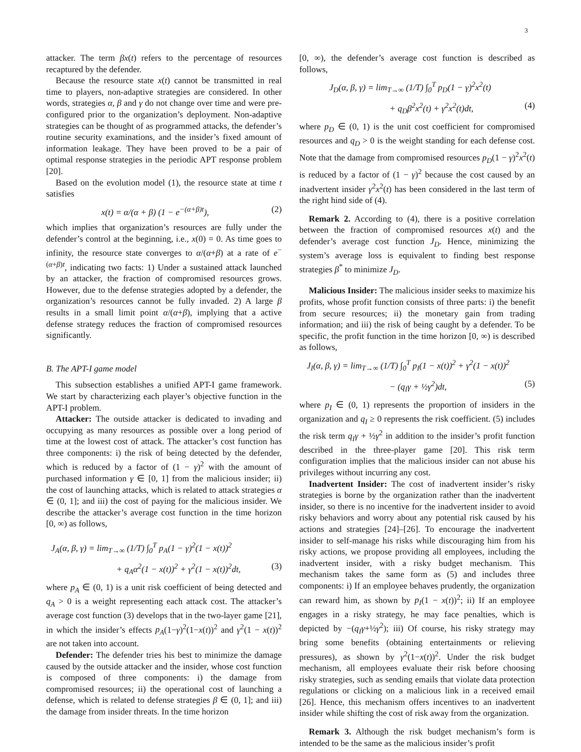3
attacker. The term βx(t) refers to the percentage of resources recaptured by the defender.
Because the resource state x(t) cannot be transmitted in real time to players, non-adaptive strategies are considered. In other words, strategies α, β and γ do not change over time and were pre-configured prior to the organization’s deployment. Non-adaptive strategies can be thought of as programmed attacks, the defender’s routine security examinations, and the insider’s fixed amount of information leakage. They have been proved to be a pair of optimal response strategies in the periodic APT response problem [20].
Based on the evolution model (1), the resource state at time t satisfies
x(t) = α/(α + β) (1 − e<sup>−(α+β)t</sup>), (2)
which implies that organization’s resources are fully under the defender’s control at the beginning, i.e., x(0) = 0. As time goes to infinity, the resource state converges to α/(α+β) at a rate of e<sup>−(α+β)t</sup>, indicating two facts: 1) Under a sustained attack launched by an attacker, the fraction of compromised resources grows. However, due to the defense strategies adopted by a defender, the organization’s resources cannot be fully invaded. 2) A large β results in a small limit point α/(α+β), implying that a active defense strategy reduces the fraction of compromised resources significantly.
B. The APT-I game model
This subsection establishes a unified APT-I game framework. We start by characterizing each player’s objective function in the APT-I problem.
Attacker: The outside attacker is dedicated to invading and occupying as many resources as possible over a long period of time at the lowest cost of attack. The attacker’s cost function has three components: i) the risk of being detected by the defender, which is reduced by a factor of (1 − γ)<sup>2</sup> with the amount of purchased information γ ∈ [0, 1] from the malicious insider; ii) the cost of launching attacks, which is related to attack strategies α ∈ (0, 1]; and iii) the cost of paying for the malicious insider. We describe the attacker’s average cost function in the time horizon [0, ∞) as follows,
J<sub>A</sub>(α, β, γ) = lim<sub>T→∞</sub> (1/T) ∫<sub>0</sub><sup>T</sup> p<sub>A</sub>(1 − γ)<sup>2</sup>(1 − x(t))<sup>2</sup>
+ q<sub>A</sub>α<sup>2</sup>(1 − x(t))<sup>2</sup> + γ<sup>2</sup>(1 − x(t))<sup>2</sup>dt, (3)
where p<sub>A</sub> ∈ (0, 1) is a unit risk coefficient of being detected and q<sub>A</sub> > 0 is a weight representing each attack cost. The attacker’s average cost function (3) develops that in the two-layer game [21], in which the insider’s effects p<sub>A</sub>(1−γ)<sup>2</sup>(1−x(t))<sup>2</sup> and γ<sup>2</sup>(1 − x(t))<sup>2</sup> are not taken into account.
Defender: The defender tries his best to minimize the damage caused by the outside attacker and the insider, whose cost function is composed of three components: i) the damage from compromised resources; ii) the operational cost of launching a defense, which is related to defense strategies β ∈ (0, 1]; and iii) the damage from insider threats. In the time horizon
[0, ∞), the defender’s average cost function is described as follows,
J<sub>D</sub>(α, β, γ) = lim<sub>T→∞</sub> (1/T) ∫<sub>0</sub><sup>T</sup> p<sub>D</sub>(1 − γ)<sup>2</sup>x<sup>2</sup>(t)
+ q<sub>D</sub>β<sup>2</sup>x<sup>2</sup>(t) + γ<sup>2</sup>x<sup>2</sup>(t)dt, (4)
where p<sub>D</sub> ∈ (0, 1) is the unit cost coefficient for compromised resources and q<sub>D</sub> > 0 is the weight standing for each defense cost. Note that the damage from compromised resources p<sub>D</sub>(1 − γ)<sup>2</sup>x<sup>2</sup>(t) is reduced by a factor of (1 − γ)<sup>2</sup> because the cost caused by an inadvertent insider γ<sup>2</sup>x<sup>2</sup>(t) has been considered in the last term of the right hind side of (4).
Remark 2. According to (4), there is a positive correlation between the fraction of compromised resources x(t) and the defender’s average cost function J<sub>D</sub>. Hence, minimizing the system’s average loss is equivalent to finding best response strategies β<sup>*</sup> to minimize J<sub>D</sub>.
Malicious Insider: The malicious insider seeks to maximize his profits, whose profit function consists of three parts: i) the benefit from secure resources; ii) the monetary gain from trading information; and iii) the risk of being caught by a defender. To be specific, the profit function in the time horizon [0, ∞) is described as follows,
J<sub>I</sub>(α, β, γ) = lim<sub>T→∞</sub> (1/T) ∫<sub>0</sub><sup>T</sup> p<sub>I</sub>(1 − x(t))<sup>2</sup> + γ<sup>2</sup>(1 − x(t))<sup>2</sup>
− (q<sub>I</sub>γ + ½γ<sup>2</sup>)dt, (5)
where p<sub>I</sub> ∈ (0, 1) represents the proportion of insiders in the organization and q<sub>I</sub> ≥ 0 represents the risk coefficient. (5) includes the risk term q<sub>I</sub>γ + ½γ<sup>2</sup> in addition to the insider’s profit function described in the three-player game [20]. This risk term configuration implies that the malicious insider can not abuse his privileges without incurring any cost.
Inadvertent Insider: The cost of inadvertent insider’s risky strategies is borne by the organization rather than the inadvertent insider, so there is no incentive for the inadvertent insider to avoid risky behaviors and worry about any potential risk caused by his actions and strategies [24]–[26]. To encourage the inadvertent insider to self-manage his risks while discouraging him from his risky actions, we propose providing all employees, including the inadvertent insider, with a risky budget mechanism. This mechanism takes the same form as (5) and includes three components: i) If an employee behaves prudently, the organization can reward him, as shown by p<sub>I</sub>(1 − x(t))<sup>2</sup>; ii) If an employee engages in a risky strategy, he may face penalties, which is depicted by −(q<sub>I</sub>γ+½γ<sup>2</sup>); iii) Of course, his risky strategy may bring some benefits (obtaining entertainments or relieving pressures), as shown by γ<sup>2</sup>(1−x(t))<sup>2</sup>. Under the risk budget mechanism, all employees evaluate their risk before choosing risky strategies, such as sending emails that violate data protection regulations or clicking on a malicious link in a received email [26]. Hence, this mechanism offers incentives to an inadvertent insider while shifting the cost of risk away from the organization.
Remark 3. Although the risk budget mechanism’s form is intended to be the same as the malicious insider’s profit